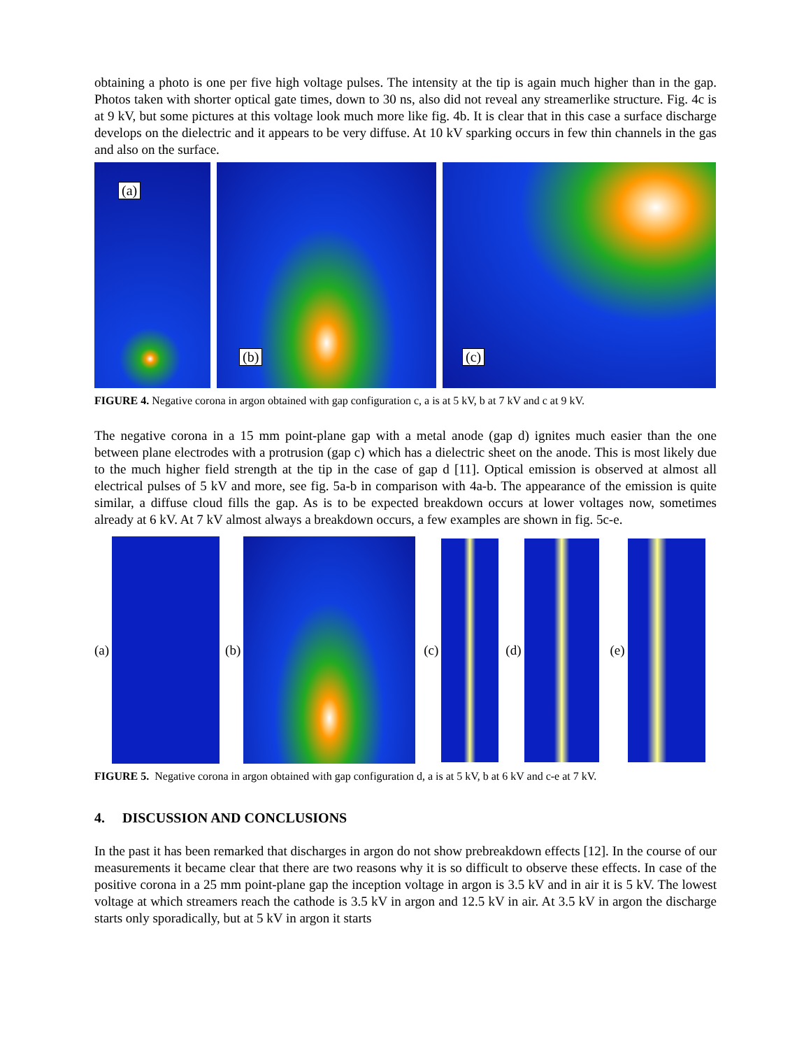obtaining a photo is one per five high voltage pulses. The intensity at the tip is again much higher than in the gap. Photos taken with shorter optical gate times, down to 30 ns, also did not reveal any streamerlike structure. Fig. 4c is at 9 kV, but some pictures at this voltage look much more like fig. 4b. It is clear that in this case a surface discharge develops on the dielectric and it appears to be very diffuse. At 10 kV sparking occurs in few thin channels in the gas and also on the surface.
(a)
(b)
(c)
FIGURE 4. Negative corona in argon obtained with gap configuration c, a is at 5 kV, b at 7 kV and c at 9 kV.
The negative corona in a 15 mm point-plane gap with a metal anode (gap d) ignites much easier than the one between plane electrodes with a protrusion (gap c) which has a dielectric sheet on the anode. This is most likely due to the much higher field strength at the tip in the case of gap d [11]. Optical emission is observed at almost all electrical pulses of 5 kV and more, see fig. 5a-b in comparison with 4a-b. The appearance of the emission is quite similar, a diffuse cloud fills the gap. As is to be expected breakdown occurs at lower voltages now, sometimes already at 6 kV. At 7 kV almost always a breakdown occurs, a few examples are shown in fig. 5c-e.
(a) (b) (c) (d) (e)
FIGURE 5. Negative corona in argon obtained with gap configuration d, a is at 5 kV, b at 6 kV and c-e at 7 kV.
4. DISCUSSION AND CONCLUSIONS
In the past it has been remarked that discharges in argon do not show prebreakdown effects [12]. In the course of our measurements it became clear that there are two reasons why it is so difficult to observe these effects. In case of the positive corona in a 25 mm point-plane gap the inception voltage in argon is 3.5 kV and in air it is 5 kV. The lowest voltage at which streamers reach the cathode is 3.5 kV in argon and 12.5 kV in air. At 3.5 kV in argon the discharge starts only sporadically, but at 5 kV in argon it starts